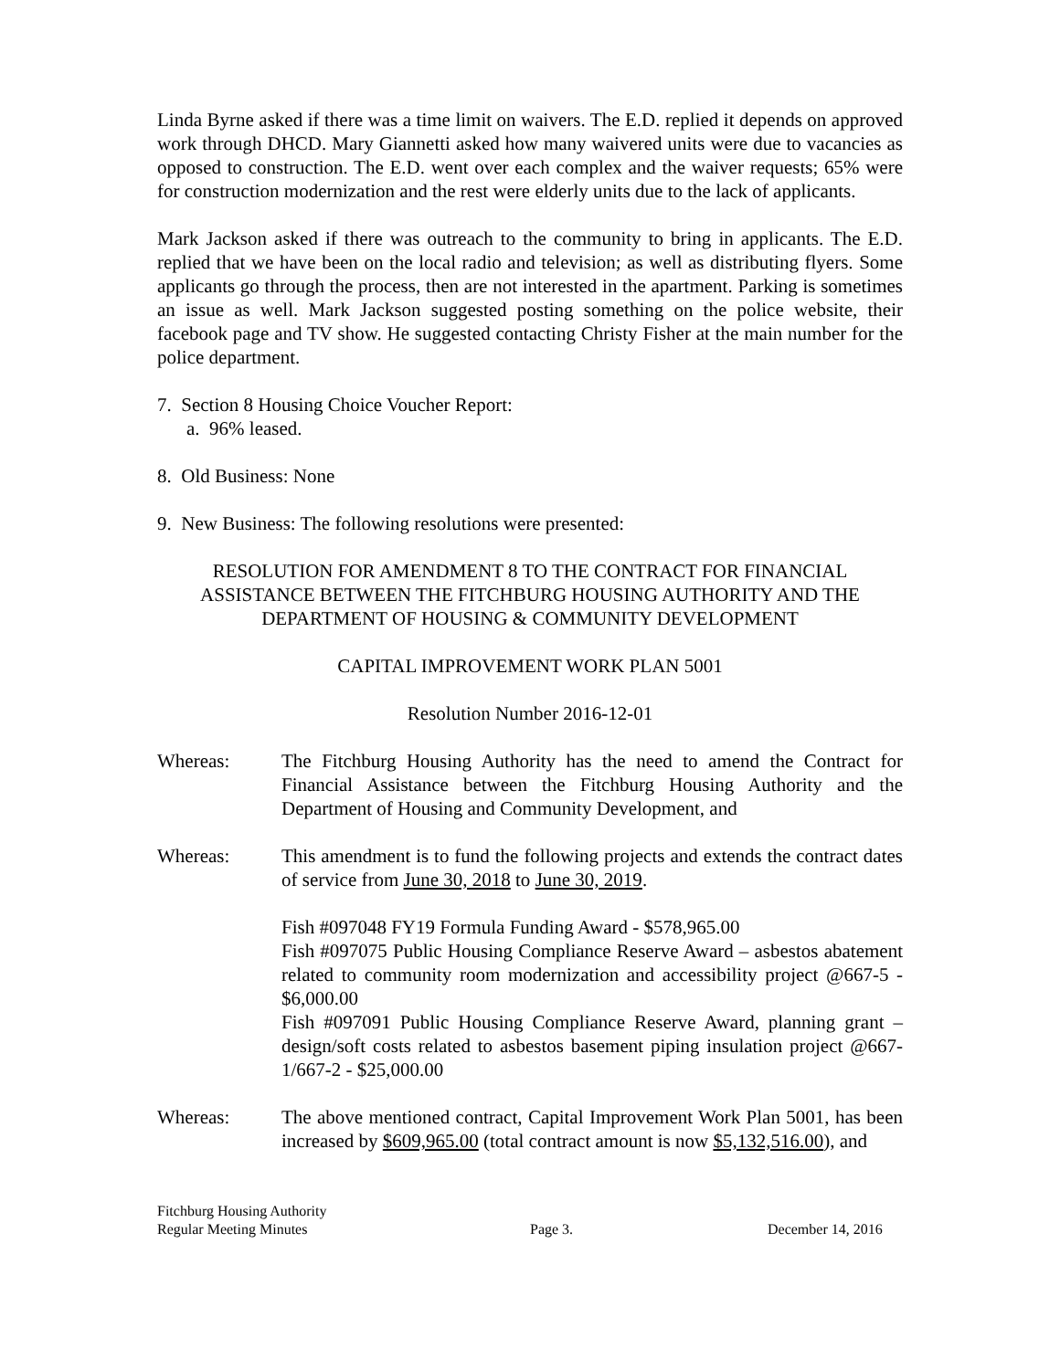Linda Byrne asked if there was a time limit on waivers. The E.D. replied it depends on approved work through DHCD. Mary Giannetti asked how many waivered units were due to vacancies as opposed to construction. The E.D. went over each complex and the waiver requests; 65% were for construction modernization and the rest were elderly units due to the lack of applicants.
Mark Jackson asked if there was outreach to the community to bring in applicants. The E.D. replied that we have been on the local radio and television; as well as distributing flyers. Some applicants go through the process, then are not interested in the apartment. Parking is sometimes an issue as well. Mark Jackson suggested posting something on the police website, their facebook page and TV show. He suggested contacting Christy Fisher at the main number for the police department.
7. Section 8 Housing Choice Voucher Report:
a. 96% leased.
8. Old Business: None
9. New Business: The following resolutions were presented:
RESOLUTION FOR AMENDMENT 8 TO THE CONTRACT FOR FINANCIAL ASSISTANCE BETWEEN THE FITCHBURG HOUSING AUTHORITY AND THE DEPARTMENT OF HOUSING & COMMUNITY DEVELOPMENT
CAPITAL IMPROVEMENT WORK PLAN 5001
Resolution Number 2016-12-01
Whereas: The Fitchburg Housing Authority has the need to amend the Contract for Financial Assistance between the Fitchburg Housing Authority and the Department of Housing and Community Development, and
Whereas: This amendment is to fund the following projects and extends the contract dates of service from June 30, 2018 to June 30, 2019.
Fish #097048 FY19 Formula Funding Award - $578,965.00
Fish #097075 Public Housing Compliance Reserve Award – asbestos abatement related to community room modernization and accessibility project @667-5 - $6,000.00
Fish #097091 Public Housing Compliance Reserve Award, planning grant – design/soft costs related to asbestos basement piping insulation project @667-1/667-2 - $25,000.00
Whereas: The above mentioned contract, Capital Improvement Work Plan 5001, has been increased by $609,965.00 (total contract amount is now $5,132,516.00), and
Fitchburg Housing Authority
Regular Meeting Minutes
Page 3.
December 14, 2016